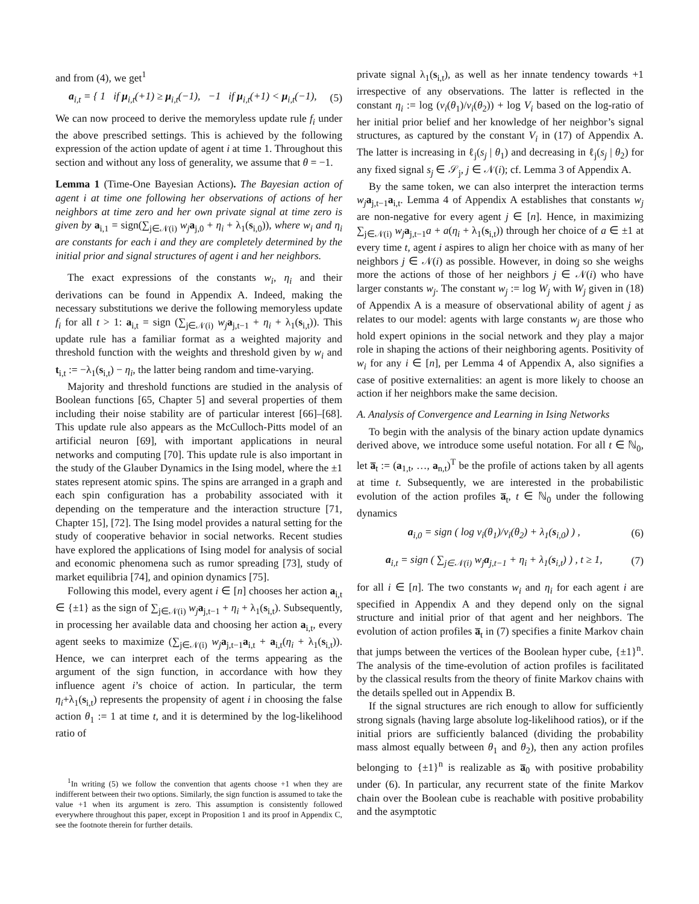and from (4), we get<sup>1</sup>
a<sub>i,t</sub> = { 1 if μ<sub>i,t</sub>(+1) ≥ μ<sub>i,t</sub>(−1), −1 if μ<sub>i,t</sub>(+1) < μ<sub>i,t</sub>(−1), (5)
We can now proceed to derive the memoryless update rule f<sub>i</sub> under the above prescribed settings. This is achieved by the following expression of the action update of agent i at time 1. Throughout this section and without any loss of generality, we assume that θ = −1.
Lemma 1 (Time-One Bayesian Actions). The Bayesian action of agent i at time one following her observations of actions of her neighbors at time zero and her own private signal at time zero is given by a<sub>i,1</sub> = sign(∑<sub>j∈𝒩(i)</sub> w<sub>j</sub> a<sub>j,0</sub> + η<sub>i</sub> + λ<sub>1</sub>(s<sub>i,0</sub>)), where w<sub>i</sub> and η<sub>i</sub> are constants for each i and they are completely determined by the initial prior and signal structures of agent i and her neighbors.
The exact expressions of the constants w<sub>i</sub>, η<sub>i</sub> and their derivations can be found in Appendix A. Indeed, making the necessary substitutions we derive the following memoryless update f<sub>i</sub> for all t > 1: a<sub>i,t</sub> = sign (∑<sub>j∈𝒩(i)</sub> w<sub>j</sub> a<sub>j,t−1</sub> + η<sub>i</sub> + λ<sub>1</sub>(s<sub>i,t</sub>)). This update rule has a familiar format as a weighted majority and threshold function with the weights and threshold given by w<sub>i</sub> and t<sub>i,t</sub> := −λ<sub>1</sub>(s<sub>i,t</sub>) − η<sub>i</sub>, the latter being random and time-varying.
Majority and threshold functions are studied in the analysis of Boolean functions [65, Chapter 5] and several properties of them including their noise stability are of particular interest [66]–[68]. This update rule also appears as the McCulloch-Pitts model of an artificial neuron [69], with important applications in neural networks and computing [70]. This update rule is also important in the study of the Glauber Dynamics in the Ising model, where the ±1 states represent atomic spins. The spins are arranged in a graph and each spin configuration has a probability associated with it depending on the temperature and the interaction structure [71, Chapter 15], [72]. The Ising model provides a natural setting for the study of cooperative behavior in social networks. Recent studies have explored the applications of Ising model for analysis of social and economic phenomena such as rumor spreading [73], study of market equilibria [74], and opinion dynamics [75].
Following this model, every agent i ∈ [n] chooses her action a<sub>i,t</sub> ∈ {±1} as the sign of ∑<sub>j∈𝒩(i)</sub> w<sub>j</sub> a<sub>j,t−1</sub> + η<sub>i</sub> + λ<sub>1</sub>(s<sub>i,t</sub>). Subsequently, in processing her available data and choosing her action a<sub>i,t</sub>, every agent seeks to maximize (∑<sub>j∈𝒩(i)</sub> w<sub>j</sub> a<sub>j,t−1</sub>a<sub>i,t</sub> + a<sub>i,t</sub>(η<sub>i</sub> + λ<sub>1</sub>(s<sub>i,t</sub>)). Hence, we can interpret each of the terms appearing as the argument of the sign function, in accordance with how they influence agent i’s choice of action. In particular, the term η<sub>i</sub>+λ<sub>1</sub>(s<sub>i,t</sub>) represents the propensity of agent i in choosing the false action θ<sub>1</sub> := 1 at time t, and it is determined by the log-likelihood ratio of
<sup>1</sup> In writing (5) we follow the convention that agents choose +1 when they are indifferent between their two options. Similarly, the sign function is assumed to take the value +1 when its argument is zero. This assumption is consistently followed everywhere throughout this paper, except in Proposition 1 and its proof in Appendix C, see the footnote therein for further details.
private signal λ<sub>1</sub>(s<sub>i,t</sub>), as well as her innate tendency towards +1 irrespective of any observations. The latter is reflected in the constant η<sub>i</sub> := log (ν<sub>i</sub>(θ<sub>1</sub>)/ν<sub>i</sub>(θ<sub>2</sub>)) + log V<sub>i</sub> based on the log-ratio of her initial prior belief and her knowledge of her neighbor’s signal structures, as captured by the constant V<sub>i</sub> in (17) of Appendix A. The latter is increasing in ℓ<sub>j</sub>(s<sub>j</sub> | θ<sub>1</sub>) and decreasing in ℓ<sub>j</sub>(s<sub>j</sub> | θ<sub>2</sub>) for any fixed signal s<sub>j</sub> ∈ 𝒮<sub>j</sub>, j ∈ 𝒩(i); cf. Lemma 3 of Appendix A.
By the same token, we can also interpret the interaction terms w<sub>j</sub> a<sub>j,t−1</sub>a<sub>i,t</sub>. Lemma 4 of Appendix A establishes that constants w<sub>j</sub> are non-negative for every agent j ∈ [n]. Hence, in maximizing ∑<sub>j∈𝒩(i)</sub> w<sub>j</sub> a<sub>j,t−1</sub>a + a(η<sub>i</sub> + λ<sub>1</sub>(s<sub>i,t</sub>)) through her choice of a ∈ ±1 at every time t, agent i aspires to align her choice with as many of her neighbors j ∈ 𝒩(i) as possible. However, in doing so she weighs more the actions of those of her neighbors j ∈ 𝒩(i) who have larger constants w<sub>j</sub>. The constant w<sub>j</sub> := log W<sub>j</sub> with W<sub>j</sub> given in (18) of Appendix A is a measure of observational ability of agent j as relates to our model: agents with large constants w<sub>j</sub> are those who hold expert opinions in the social network and they play a major role in shaping the actions of their neighboring agents. Positivity of w<sub>i</sub> for any i ∈ [n], per Lemma 4 of Appendix A, also signifies a case of positive externalities: an agent is more likely to choose an action if her neighbors make the same decision.
A. Analysis of Convergence and Learning in Ising Networks
To begin with the analysis of the binary action update dynamics derived above, we introduce some useful notation. For all t ∈ ℕ<sub>0</sub>, let a̅<sub>t</sub> := (a<sub>1,t</sub>, …, a<sub>n,t</sub>)<sup>T</sup> be the profile of actions taken by all agents at time t. Subsequently, we are interested in the probabilistic evolution of the action profiles a̅<sub>t</sub>, t ∈ ℕ<sub>0</sub> under the following dynamics
a<sub>i,0</sub> = sign ( log ν<sub>i</sub>(θ<sub>1</sub>)/ν<sub>i</sub>(θ<sub>2</sub>) + λ<sub>1</sub>(s<sub>i,0</sub>) ) , (6)
a<sub>i,t</sub> = sign ( ∑<sub>j∈𝒩(i)</sub> w<sub>j</sub> a<sub>j,t−1</sub> + η<sub>i</sub> + λ<sub>1</sub>(s<sub>i,t</sub>) ) , t ≥ 1, (7)
for all i ∈ [n]. The two constants w<sub>i</sub> and η<sub>i</sub> for each agent i are specified in Appendix A and they depend only on the signal structure and initial prior of that agent and her neighbors. The evolution of action profiles a̅<sub>t</sub> in (7) specifies a finite Markov chain that jumps between the vertices of the Boolean hyper cube, {±1}<sup>n</sup>. The analysis of the time-evolution of action profiles is facilitated by the classical results from the theory of finite Markov chains with the details spelled out in Appendix B.
If the signal structures are rich enough to allow for sufficiently strong signals (having large absolute log-likelihood ratios), or if the initial priors are sufficiently balanced (dividing the probability mass almost equally between θ<sub>1</sub> and θ<sub>2</sub>), then any action profiles belonging to {±1}<sup>n</sup> is realizable as a̅<sub>0</sub> with positive probability under (6). In particular, any recurrent state of the finite Markov chain over the Boolean cube is reachable with positive probability and the asymptotic